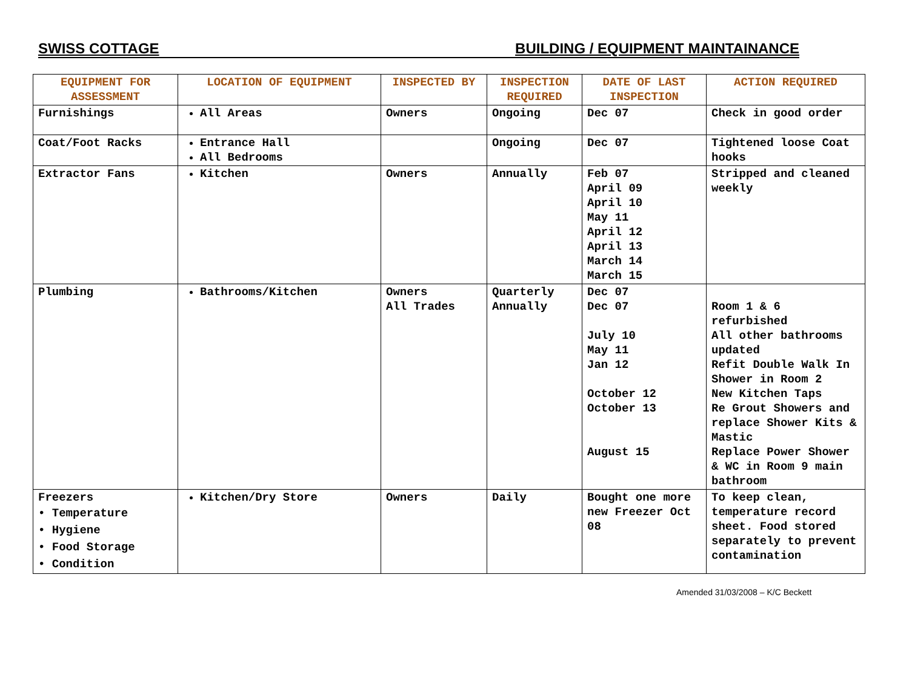SWISS COTTAGE BUILDING / EQUIPMENT MAINTAINANCE
| EQUIPMENT FOR ASSESSMENT | LOCATION OF EQUIPMENT | INSPECTED BY | INSPECTION REQUIRED | DATE OF LAST INSPECTION | ACTION REQUIRED |
| --- | --- | --- | --- | --- | --- |
| Furnishings | All Areas | Owners | Ongoing | Dec 07 | Check in good order |
| Coat/Foot Racks | Entrance Hall All Bedrooms | | Ongoing | Dec 07 | Tightened loose Coat hooks |
| Extractor Fans | Kitchen | Owners | Annually | Feb 07 April 09 April 10 May 11 April 12 April 13 March 14 March 15 | Stripped and cleaned weekly |
| Plumbing | Bathrooms/Kitchen | Owners All Trades | Quarterly Annually | Dec 07 Dec 07 July 10 May 11 Jan 12 October 12 October 13 August 15 | Room 1 & 6 refurbished All other bathrooms updated Refit Double Walk In Shower in Room 2 New Kitchen Taps Re Grout Showers and replace Shower Kits & Mastic Replace Power Shower & WC in Room 9 main bathroom |
| Freezers • Temperature • Hygiene • Food Storage • Condition | Kitchen/Dry Store | Owners | Daily | Bought one more new Freezer Oct 08 | To keep clean, temperature record sheet. Food stored separately to prevent contamination |
Amended 31/03/2008 – K/C Beckett